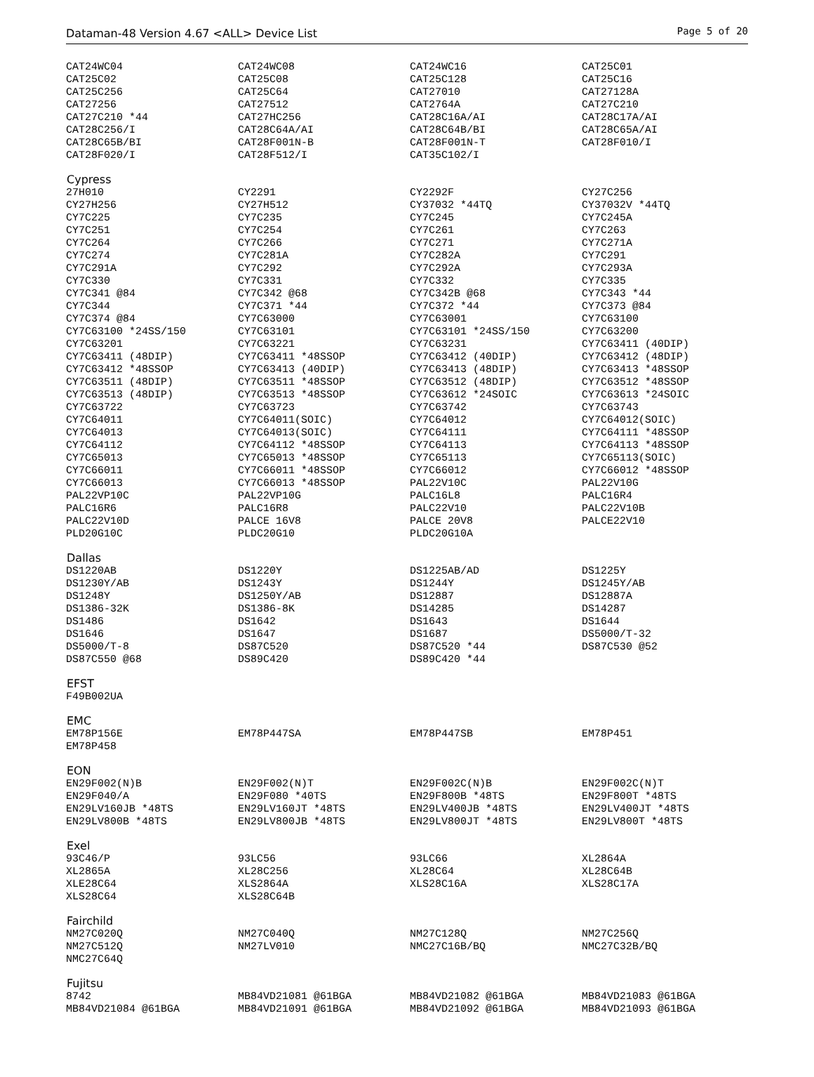Dataman-48 Version 4.67 <ALL> Device List Page 5 of 20
| CAT24WC04 | CAT24WC08 | CAT24WC16 | CAT25C01 |
| CAT25C02 | CAT25C08 | CAT25C128 | CAT25C16 |
| CAT25C256 | CAT25C64 | CAT27010 | CAT27128A |
| CAT27256 | CAT27512 | CAT2764A | CAT27C210 |
| CAT27C210 *44 | CAT27HC256 | CAT28C16A/AI | CAT28C17A/AI |
| CAT28C256/I | CAT28C64A/AI | CAT28C64B/BI | CAT28C65A/AI |
| CAT28C65B/BI | CAT28F001N-B | CAT28F001N-T | CAT28F010/I |
| CAT28F020/I | CAT28F512/I | CAT35C102/I | |
| Cypress | | | |
| 27H010 | CY2291 | CY2292F | CY27C256 |
| CY27H256 | CY27H512 | CY37032 *44TQ | CY37032V *44TQ |
| CY7C225 | CY7C235 | CY7C245 | CY7C245A |
| CY7C251 | CY7C254 | CY7C261 | CY7C263 |
| CY7C264 | CY7C266 | CY7C271 | CY7C271A |
| CY7C274 | CY7C281A | CY7C282A | CY7C291 |
| CY7C291A | CY7C292 | CY7C292A | CY7C293A |
| CY7C330 | CY7C331 | CY7C332 | CY7C335 |
| CY7C341 @84 | CY7C342 @68 | CY7C342B @68 | CY7C343 *44 |
| CY7C344 | CY7C371 *44 | CY7C372 *44 | CY7C373 @84 |
| CY7C374 @84 | CY7C63000 | CY7C63001 | CY7C63100 |
| CY7C63100 *24SS/150 | CY7C63101 | CY7C63101 *24SS/150 | CY7C63200 |
| CY7C63201 | CY7C63221 | CY7C63231 | CY7C63411 (40DIP) |
| CY7C63411 (48DIP) | CY7C63411 *48SSOP | CY7C63412 (40DIP) | CY7C63412 (48DIP) |
| CY7C63412 *48SSOP | CY7C63413 (40DIP) | CY7C63413 (48DIP) | CY7C63413 *48SSOP |
| CY7C63511 (48DIP) | CY7C63511 *48SSOP | CY7C63512 (48DIP) | CY7C63512 *48SSOP |
| CY7C63513 (48DIP) | CY7C63513 *48SSOP | CY7C63612 *24SOIC | CY7C63613 *24SOIC |
| CY7C63722 | CY7C63723 | CY7C63742 | CY7C63743 |
| CY7C64011 | CY7C64011(SOIC) | CY7C64012 | CY7C64012(SOIC) |
| CY7C64013 | CY7C64013(SOIC) | CY7C64111 | CY7C64111 *48SSOP |
| CY7C64112 | CY7C64112 *48SSOP | CY7C64113 | CY7C64113 *48SSOP |
| CY7C65013 | CY7C65013 *48SSOP | CY7C65113 | CY7C65113(SOIC) |
| CY7C66011 | CY7C66011 *48SSOP | CY7C66012 | CY7C66012 *48SSOP |
| CY7C66013 | CY7C66013 *48SSOP | PAL22V10C | PAL22V10G |
| PAL22VP10C | PAL22VP10G | PALC16L8 | PALC16R4 |
| PALC16R6 | PALC16R8 | PALC22V10 | PALC22V10B |
| PALC22V10D | PALCE 16V8 | PALCE 20V8 | PALCE22V10 |
| PLD20G10C | PLDC20G10 | PLDC20G10A | |
| Dallas | | | |
| DS1220AB | DS1220Y | DS1225AB/AD | DS1225Y |
| DS1230Y/AB | DS1243Y | DS1244Y | DS1245Y/AB |
| DS1248Y | DS1250Y/AB | DS12887 | DS12887A |
| DS1386-32K | DS1386-8K | DS14285 | DS14287 |
| DS1486 | DS1642 | DS1643 | DS1644 |
| DS1646 | DS1647 | DS1687 | DS5000/T-32 |
| DS5000/T-8 | DS87C520 | DS87C520 *44 | DS87C530 @52 |
| DS87C550 @68 | DS89C420 | DS89C420 *44 | |
| EFST | | | |
| F49B002UA | | | |
| EMC | | | |
| EM78P156E | EM78P447SA | EM78P447SB | EM78P451 |
| EM78P458 | | | |
| EON | | | |
| EN29F002(N)B | EN29F002(N)T | EN29F002C(N)B | EN29F002C(N)T |
| EN29F040/A | EN29F080 *40TS | EN29F800B *48TS | EN29F800T *48TS |
| EN29LV160JB *48TS | EN29LV160JT *48TS | EN29LV400JB *48TS | EN29LV400JT *48TS |
| EN29LV800B *48TS | EN29LV800JB *48TS | EN29LV800JT *48TS | EN29LV800T *48TS |
| Exel | | | |
| 93C46/P | 93LC56 | 93LC66 | XL2864A |
| XL2865A | XL28C256 | XL28C64 | XL28C64B |
| XLE28C64 | XLS2864A | XLS28C16A | XLS28C17A |
| XLS28C64 | XLS28C64B | | |
| Fairchild | | | |
| NM27C020Q | NM27C040Q | NM27C128Q | NM27C256Q |
| NM27C512Q | NM27LV010 | NMC27C16B/BQ | NMC27C32B/BQ |
| NMC27C64Q | | | |
| Fujitsu | | | |
| 8742 | MB84VD21081 @61BGA | MB84VD21082 @61BGA | MB84VD21083 @61BGA |
| MB84VD21084 @61BGA | MB84VD21091 @61BGA | MB84VD21092 @61BGA | MB84VD21093 @61BGA |